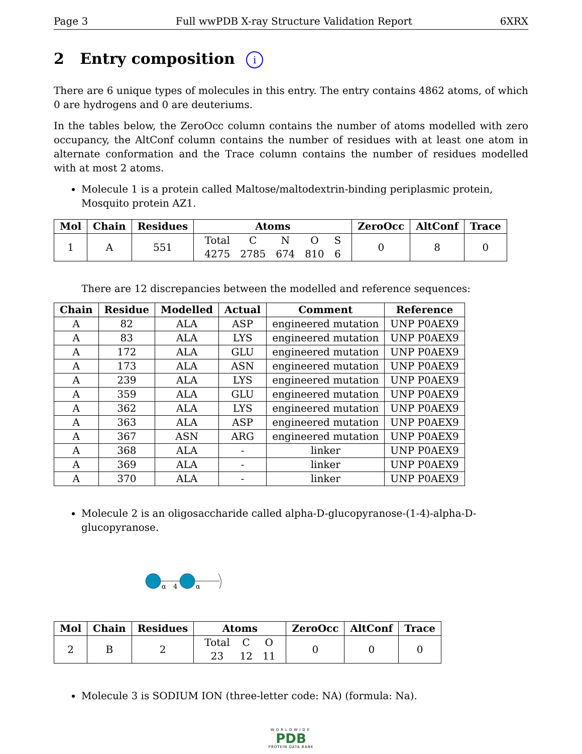Page 3 Full wwPDB X-ray Structure Validation Report 6XRX
2 Entry composition i
There are 6 unique types of molecules in this entry. The entry contains 4862 atoms, of which 0 are hydrogens and 0 are deuteriums.
In the tables below, the ZeroOcc column contains the number of atoms modelled with zero occupancy, the AltConf column contains the number of residues with at least one atom in alternate conformation and the Trace column contains the number of residues modelled with at most 2 atoms.
Molecule 1 is a protein called Maltose/maltodextrin-binding periplasmic protein, Mosquito protein AZ1.
| Mol | Chain | Residues | Atoms | ZeroOcc | AltConf | Trace |
| --- | --- | --- | --- | --- | --- | --- |
| 1 | A | 551 | / Total / C / N / O / S / / 4275 / 2785 / 674 / 810 / 6 / | 0 | 8 | 0 |
There are 12 discrepancies between the modelled and reference sequences:
| Chain | Residue | Modelled | Actual | Comment | Reference |
| --- | --- | --- | --- | --- | --- |
| A | 82 | ALA | ASP | engineered mutation | UNP P0AEX9 |
| A | 83 | ALA | LYS | engineered mutation | UNP P0AEX9 |
| A | 172 | ALA | GLU | engineered mutation | UNP P0AEX9 |
| A | 173 | ALA | ASN | engineered mutation | UNP P0AEX9 |
| A | 239 | ALA | LYS | engineered mutation | UNP P0AEX9 |
| A | 359 | ALA | GLU | engineered mutation | UNP P0AEX9 |
| A | 362 | ALA | LYS | engineered mutation | UNP P0AEX9 |
| A | 363 | ALA | ASP | engineered mutation | UNP P0AEX9 |
| A | 367 | ASN | ARG | engineered mutation | UNP P0AEX9 |
| A | 368 | ALA | - | linker | UNP P0AEX9 |
| A | 369 | ALA | - | linker | UNP P0AEX9 |
| A | 370 | ALA | - | linker | UNP P0AEX9 |
Molecule 2 is an oligosaccharide called alpha-D-glucopyranose-(1-4)-alpha-D-glucopyranose.
α
4
α
| Mol | Chain | Residues | Atoms | ZeroOcc | AltConf | Trace |
| --- | --- | --- | --- | --- | --- | --- |
| 2 | B | 2 | / Total / C / O / / 23 / 12 / 11 / | 0 | 0 | 0 |
Molecule 3 is SODIUM ION (three-letter code: NA) (formula: Na).
WORLDWIDE
PDB
PROTEIN DATA BANK